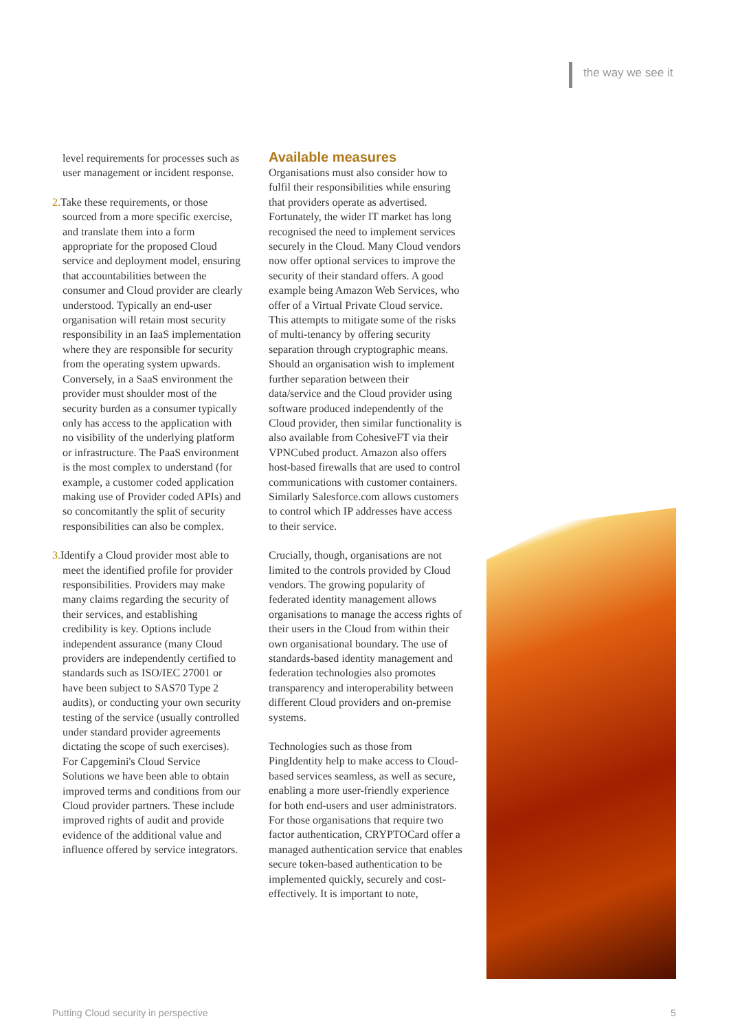the way we see it
level requirements for processes such as user management or incident response.
2. Take these requirements, or those sourced from a more specific exercise, and translate them into a form appropriate for the proposed Cloud service and deployment model, ensuring that accountabilities between the consumer and Cloud provider are clearly understood. Typically an end-user organisation will retain most security responsibility in an IaaS implementation where they are responsible for security from the operating system upwards. Conversely, in a SaaS environment the provider must shoulder most of the security burden as a consumer typically only has access to the application with no visibility of the underlying platform or infrastructure. The PaaS environment is the most complex to understand (for example, a customer coded application making use of Provider coded APIs) and so concomitantly the split of security responsibilities can also be complex.
3. Identify a Cloud provider most able to meet the identified profile for provider responsibilities. Providers may make many claims regarding the security of their services, and establishing credibility is key. Options include independent assurance (many Cloud providers are independently certified to standards such as ISO/IEC 27001 or have been subject to SAS70 Type 2 audits), or conducting your own security testing of the service (usually controlled under standard provider agreements dictating the scope of such exercises). For Capgemini's Cloud Service Solutions we have been able to obtain improved terms and conditions from our Cloud provider partners. These include improved rights of audit and provide evidence of the additional value and influence offered by service integrators.
Available measures
Organisations must also consider how to fulfil their responsibilities while ensuring that providers operate as advertised. Fortunately, the wider IT market has long recognised the need to implement services securely in the Cloud. Many Cloud vendors now offer optional services to improve the security of their standard offers. A good example being Amazon Web Services, who offer of a Virtual Private Cloud service. This attempts to mitigate some of the risks of multi-tenancy by offering security separation through cryptographic means. Should an organisation wish to implement further separation between their data/service and the Cloud provider using software produced independently of the Cloud provider, then similar functionality is also available from CohesiveFT via their VPNCubed product. Amazon also offers host-based firewalls that are used to control communications with customer containers. Similarly Salesforce.com allows customers to control which IP addresses have access to their service.
Crucially, though, organisations are not limited to the controls provided by Cloud vendors. The growing popularity of federated identity management allows organisations to manage the access rights of their users in the Cloud from within their own organisational boundary. The use of standards-based identity management and federation technologies also promotes transparency and interoperability between different Cloud providers and on-premise systems.
Technologies such as those from PingIdentity help to make access to Cloud-based services seamless, as well as secure, enabling a more user-friendly experience for both end-users and user administrators. For those organisations that require two factor authentication, CRYPTOCard offer a managed authentication service that enables secure token-based authentication to be implemented quickly, securely and cost-effectively. It is important to note,
Putting Cloud security in perspective
5